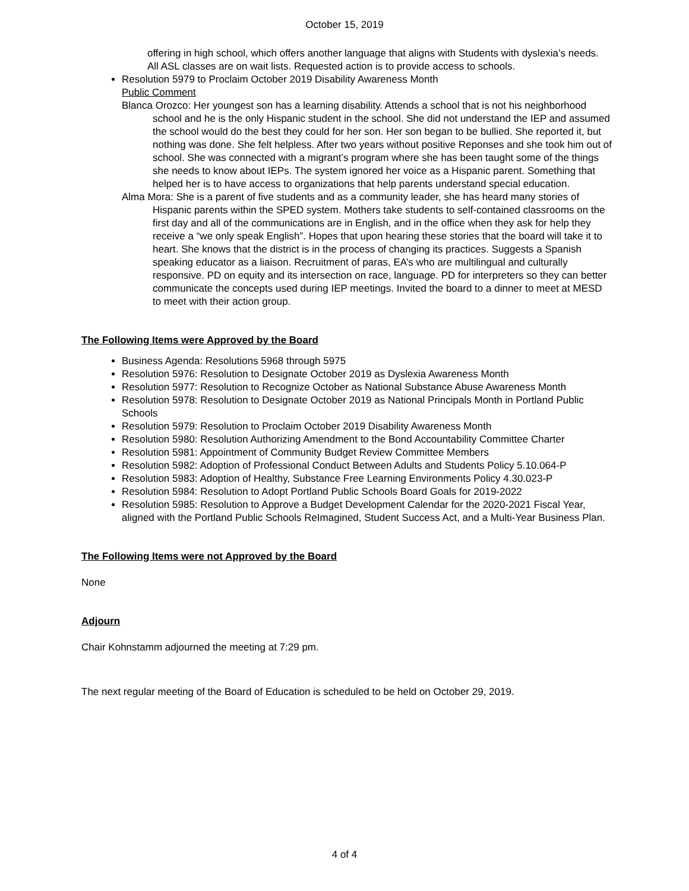October 15, 2019
offering in high school, which offers another language that aligns with Students with dyslexia’s needs. All ASL classes are on wait lists. Requested action is to provide access to schools.
Resolution 5979 to Proclaim October 2019 Disability Awareness Month
Public Comment
Blanca Orozco: Her youngest son has a learning disability. Attends a school that is not his neighborhood school and he is the only Hispanic student in the school. She did not understand the IEP and assumed the school would do the best they could for her son. Her son began to be bullied. She reported it, but nothing was done. She felt helpless. After two years without positive Reponses and she took him out of school. She was connected with a migrant’s program where she has been taught some of the things she needs to know about IEPs. The system ignored her voice as a Hispanic parent. Something that helped her is to have access to organizations that help parents understand special education.
Alma Mora: She is a parent of five students and as a community leader, she has heard many stories of Hispanic parents within the SPED system. Mothers take students to self-contained classrooms on the first day and all of the communications are in English, and in the office when they ask for help they receive a “we only speak English”. Hopes that upon hearing these stories that the board will take it to heart. She knows that the district is in the process of changing its practices. Suggests a Spanish speaking educator as a liaison. Recruitment of paras, EA’s who are multilingual and culturally responsive. PD on equity and its intersection on race, language. PD for interpreters so they can better communicate the concepts used during IEP meetings. Invited the board to a dinner to meet at MESD to meet with their action group.
The Following Items were Approved by the Board
Business Agenda: Resolutions 5968 through 5975
Resolution 5976: Resolution to Designate October 2019 as Dyslexia Awareness Month
Resolution 5977: Resolution to Recognize October as National Substance Abuse Awareness Month
Resolution 5978: Resolution to Designate October 2019 as National Principals Month in Portland Public Schools
Resolution 5979: Resolution to Proclaim October 2019 Disability Awareness Month
Resolution 5980: Resolution Authorizing Amendment to the Bond Accountability Committee Charter
Resolution 5981: Appointment of Community Budget Review Committee Members
Resolution 5982: Adoption of Professional Conduct Between Adults and Students Policy 5.10.064-P
Resolution 5983: Adoption of Healthy, Substance Free Learning Environments Policy 4.30.023-P
Resolution 5984: Resolution to Adopt Portland Public Schools Board Goals for 2019-2022
Resolution 5985: Resolution to Approve a Budget Development Calendar for the 2020-2021 Fiscal Year, aligned with the Portland Public Schools ReImagined, Student Success Act, and a Multi-Year Business Plan.
The Following Items were not Approved by the Board
None
Adjourn
Chair Kohnstamm adjourned the meeting at 7:29 pm.
The next regular meeting of the Board of Education is scheduled to be held on October 29, 2019.
4 of 4